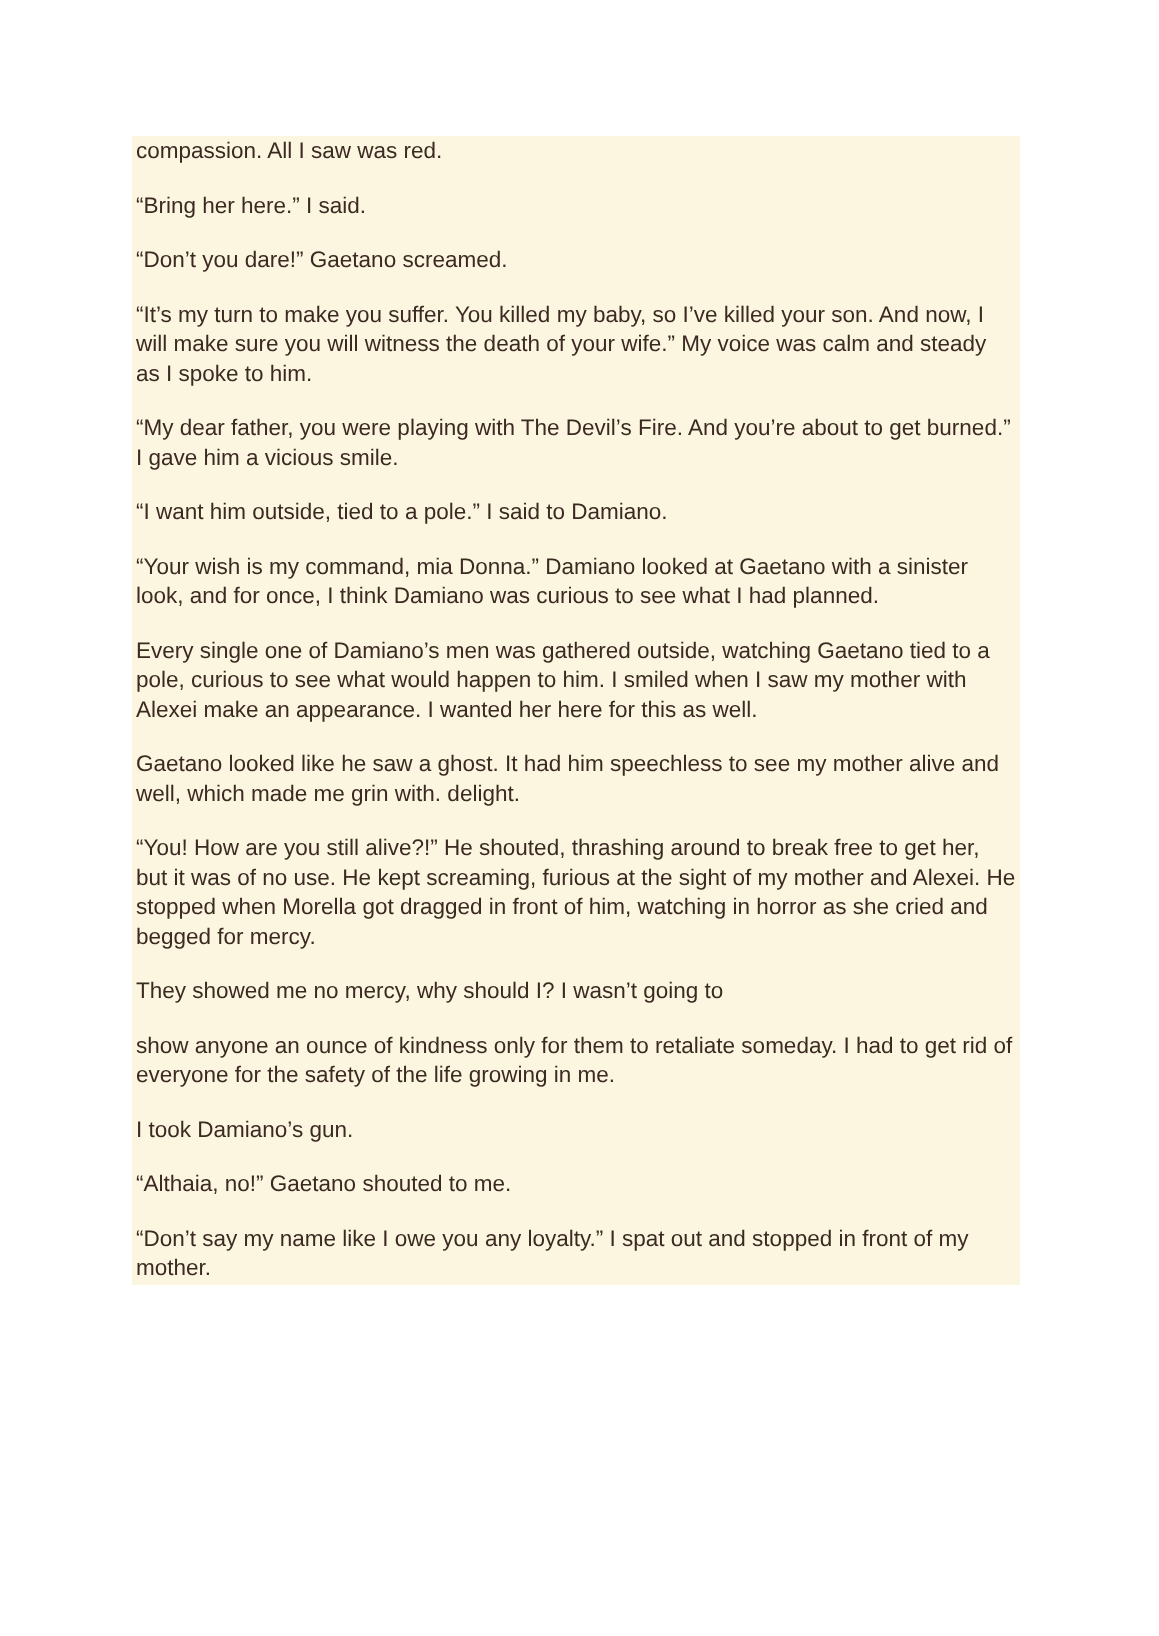compassion. All I saw was red.
“Bring her here.” I said.
“Don’t you dare!” Gaetano screamed.
“It’s my turn to make you suffer. You killed my baby, so I’ve killed your son. And now, I will make sure you will witness the death of your wife.” My voice was calm and steady as I spoke to him.
“My dear father, you were playing with The Devil’s Fire. And you’re about to get burned.” I gave him a vicious smile.
“I want him outside, tied to a pole.” I said to Damiano.
“Your wish is my command, mia Donna.” Damiano looked at Gaetano with a sinister look, and for once, I think Damiano was curious to see what I had planned.
Every single one of Damiano’s men was gathered outside, watching Gaetano tied to a pole, curious to see what would happen to him. I smiled when I saw my mother with Alexei make an appearance. I wanted her here for this as well.
Gaetano looked like he saw a ghost. It had him speechless to see my mother alive and well, which made me grin with. delight.
“You! How are you still alive?!” He shouted, thrashing around to break free to get her, but it was of no use. He kept screaming, furious at the sight of my mother and Alexei. He stopped when Morella got dragged in front of him, watching in horror as she cried and begged for mercy.
They showed me no mercy, why should I? I wasn’t going to
show anyone an ounce of kindness only for them to retaliate someday. I had to get rid of everyone for the safety of the life growing in me.
I took Damiano’s gun.
“Althaia, no!” Gaetano shouted to me.
“Don’t say my name like I owe you any loyalty.” I spat out and stopped in front of my mother.